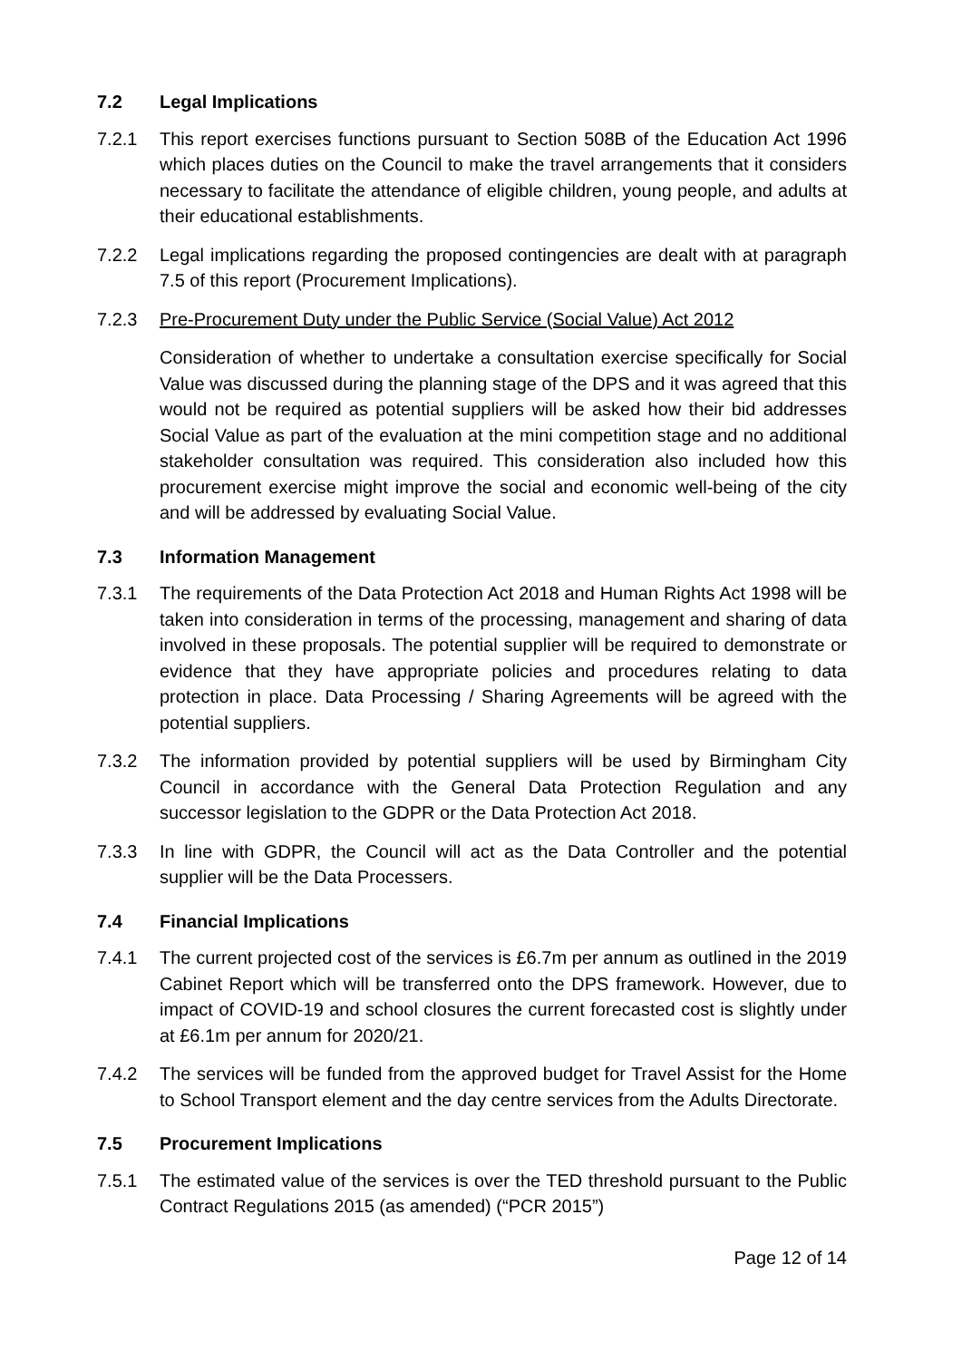7.2 Legal Implications
7.2.1 This report exercises functions pursuant to Section 508B of the Education Act 1996 which places duties on the Council to make the travel arrangements that it considers necessary to facilitate the attendance of eligible children, young people, and adults at their educational establishments.
7.2.2 Legal implications regarding the proposed contingencies are dealt with at paragraph 7.5 of this report (Procurement Implications).
7.2.3 Pre-Procurement Duty under the Public Service (Social Value) Act 2012
Consideration of whether to undertake a consultation exercise specifically for Social Value was discussed during the planning stage of the DPS and it was agreed that this would not be required as potential suppliers will be asked how their bid addresses Social Value as part of the evaluation at the mini competition stage and no additional stakeholder consultation was required. This consideration also included how this procurement exercise might improve the social and economic well-being of the city and will be addressed by evaluating Social Value.
7.3 Information Management
7.3.1 The requirements of the Data Protection Act 2018 and Human Rights Act 1998 will be taken into consideration in terms of the processing, management and sharing of data involved in these proposals. The potential supplier will be required to demonstrate or evidence that they have appropriate policies and procedures relating to data protection in place. Data Processing / Sharing Agreements will be agreed with the potential suppliers.
7.3.2 The information provided by potential suppliers will be used by Birmingham City Council in accordance with the General Data Protection Regulation and any successor legislation to the GDPR or the Data Protection Act 2018.
7.3.3 In line with GDPR, the Council will act as the Data Controller and the potential supplier will be the Data Processers.
7.4 Financial Implications
7.4.1 The current projected cost of the services is £6.7m per annum as outlined in the 2019 Cabinet Report which will be transferred onto the DPS framework. However, due to impact of COVID-19 and school closures the current forecasted cost is slightly under at £6.1m per annum for 2020/21.
7.4.2 The services will be funded from the approved budget for Travel Assist for the Home to School Transport element and the day centre services from the Adults Directorate.
7.5 Procurement Implications
7.5.1 The estimated value of the services is over the TED threshold pursuant to the Public Contract Regulations 2015 (as amended) (“PCR 2015”)
Page 12 of 14